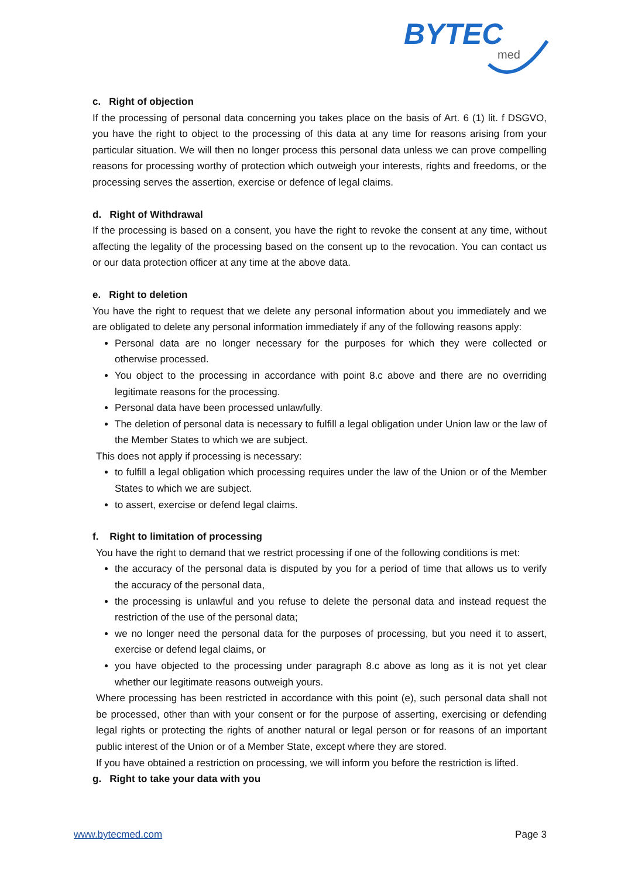BYTEC
med
c. Right of objection
If the processing of personal data concerning you takes place on the basis of Art. 6 (1) lit. f DSGVO, you have the right to object to the processing of this data at any time for reasons arising from your particular situation. We will then no longer process this personal data unless we can prove compelling reasons for processing worthy of protection which outweigh your interests, rights and freedoms, or the processing serves the assertion, exercise or defence of legal claims.
d. Right of Withdrawal
If the processing is based on a consent, you have the right to revoke the consent at any time, without affecting the legality of the processing based on the consent up to the revocation. You can contact us or our data protection officer at any time at the above data.
e. Right to deletion
You have the right to request that we delete any personal information about you immediately and we are obligated to delete any personal information immediately if any of the following reasons apply:
Personal data are no longer necessary for the purposes for which they were collected or otherwise processed.
You object to the processing in accordance with point 8.c above and there are no overriding legitimate reasons for the processing.
Personal data have been processed unlawfully.
The deletion of personal data is necessary to fulfill a legal obligation under Union law or the law of the Member States to which we are subject.
This does not apply if processing is necessary:
to fulfill a legal obligation which processing requires under the law of the Union or of the Member States to which we are subject.
to assert, exercise or defend legal claims.
f. Right to limitation of processing
You have the right to demand that we restrict processing if one of the following conditions is met:
the accuracy of the personal data is disputed by you for a period of time that allows us to verify the accuracy of the personal data,
the processing is unlawful and you refuse to delete the personal data and instead request the restriction of the use of the personal data;
we no longer need the personal data for the purposes of processing, but you need it to assert, exercise or defend legal claims, or
you have objected to the processing under paragraph 8.c above as long as it is not yet clear whether our legitimate reasons outweigh yours.
Where processing has been restricted in accordance with this point (e), such personal data shall not be processed, other than with your consent or for the purpose of asserting, exercising or defending legal rights or protecting the rights of another natural or legal person or for reasons of an important public interest of the Union or of a Member State, except where they are stored.
If you have obtained a restriction on processing, we will inform you before the restriction is lifted.
g. Right to take your data with you
www.bytecmed.com Page 3